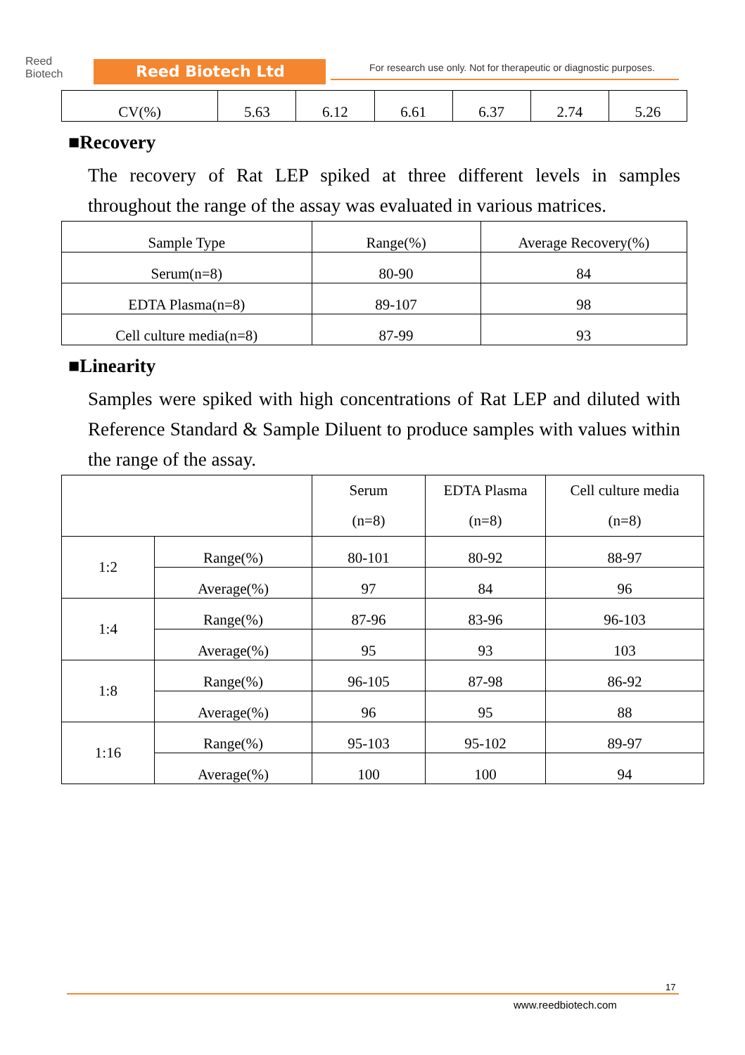Reed
Biotech
Reed Biotech Ltd
For research use only. Not for therapeutic or diagnostic purposes.
| CV(%) | 5.63 | 6.12 | 6.61 | 6.37 | 2.74 | 5.26 |
■Recovery
The recovery of Rat LEP spiked at three different levels in samples throughout the range of the assay was evaluated in various matrices.
| Sample Type | Range(%) | Average Recovery(%) |
| --- | --- | --- |
| Serum(n=8) | 80-90 | 84 |
| EDTA Plasma(n=8) | 89-107 | 98 |
| Cell culture media(n=8) | 87-99 | 93 |
■Linearity
Samples were spiked with high concentrations of Rat LEP and diluted with Reference Standard & Sample Diluent to produce samples with values within the range of the assay.
| | | Serum (n=8) | EDTA Plasma (n=8) | Cell culture media (n=8) |
| --- | --- | --- | --- | --- |
| 1:2 | Range(%) | 80-101 | 80-92 | 88-97 |
| | Average(%) | 97 | 84 | 96 |
| 1:4 | Range(%) | 87-96 | 83-96 | 96-103 |
| | Average(%) | 95 | 93 | 103 |
| 1:8 | Range(%) | 96-105 | 87-98 | 86-92 |
| | Average(%) | 96 | 95 | 88 |
| 1:16 | Range(%) | 95-103 | 95-102 | 89-97 |
| | Average(%) | 100 | 100 | 94 |
17
www.reedbiotech.com